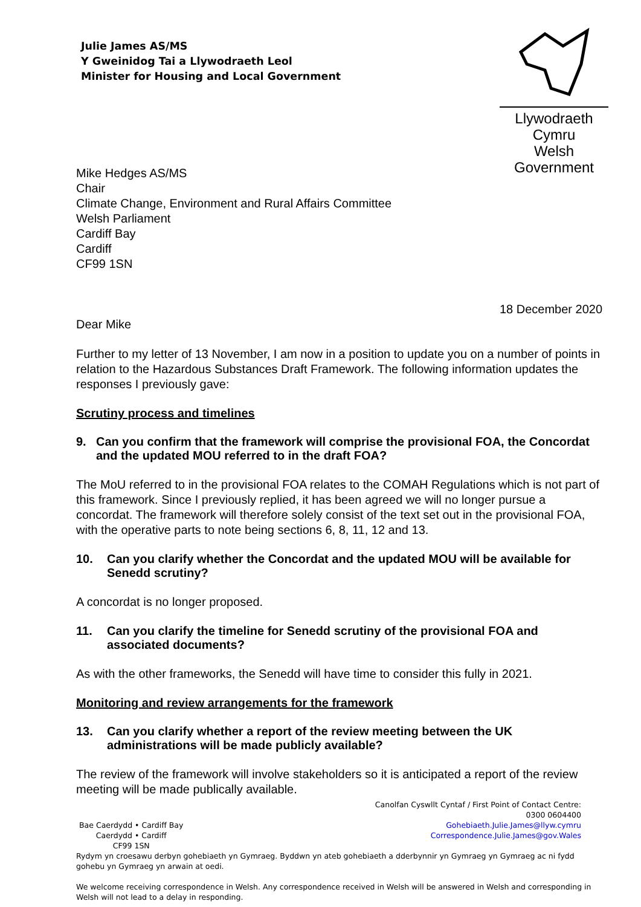Julie James AS/MS
Y Gweinidog Tai a Llywodraeth Leol
Minister for Housing and Local Government
Llywodraeth Cymru
Welsh Government
Mike Hedges AS/MS
Chair
Climate Change, Environment and Rural Affairs Committee
Welsh Parliament
Cardiff Bay
Cardiff
CF99 1SN
18 December 2020
Dear Mike
Further to my letter of 13 November, I am now in a position to update you on a number of points in relation to the Hazardous Substances Draft Framework. The following information updates the responses I previously gave:
Scrutiny process and timelines
9. Can you confirm that the framework will comprise the provisional FOA, the Concordat and the updated MOU referred to in the draft FOA?
The MoU referred to in the provisional FOA relates to the COMAH Regulations which is not part of this framework. Since I previously replied, it has been agreed we will no longer pursue a concordat. The framework will therefore solely consist of the text set out in the provisional FOA, with the operative parts to note being sections 6, 8, 11, 12 and 13.
10. Can you clarify whether the Concordat and the updated MOU will be available for Senedd scrutiny?
A concordat is no longer proposed.
11. Can you clarify the timeline for Senedd scrutiny of the provisional FOA and associated documents?
As with the other frameworks, the Senedd will have time to consider this fully in 2021.
Monitoring and review arrangements for the framework
13. Can you clarify whether a report of the review meeting between the UK administrations will be made publicly available?
The review of the framework will involve stakeholders so it is anticipated a report of the review meeting will be made publically available.
Bae Caerdydd • Cardiff Bay
Caerdydd • Cardiff
CF99 1SN
Canolfan Cyswllt Cyntaf / First Point of Contact Centre:
0300 0604400
Gohebiaeth.Julie.James@llyw.cymru
Correspondence.Julie.James@gov.Wales
Rydym yn croesawu derbyn gohebiaeth yn Gymraeg. Byddwn yn ateb gohebiaeth a dderbynnir yn Gymraeg yn Gymraeg ac ni fydd gohebu yn Gymraeg yn arwain at oedi.
We welcome receiving correspondence in Welsh. Any correspondence received in Welsh will be answered in Welsh and corresponding in Welsh will not lead to a delay in responding.